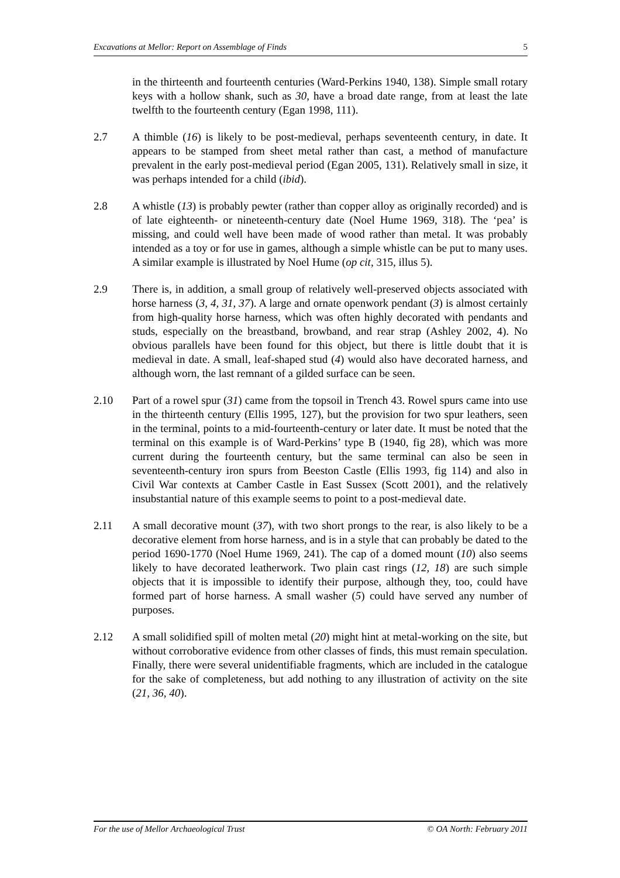Excavations at Mellor: Report on Assemblage of Finds 5
in the thirteenth and fourteenth centuries (Ward-Perkins 1940, 138). Simple small rotary keys with a hollow shank, such as 30, have a broad date range, from at least the late twelfth to the fourteenth century (Egan 1998, 111).
2.7 A thimble (16) is likely to be post-medieval, perhaps seventeenth century, in date. It appears to be stamped from sheet metal rather than cast, a method of manufacture prevalent in the early post-medieval period (Egan 2005, 131). Relatively small in size, it was perhaps intended for a child (ibid).
2.8 A whistle (13) is probably pewter (rather than copper alloy as originally recorded) and is of late eighteenth- or nineteenth-century date (Noel Hume 1969, 318). The ‘pea’ is missing, and could well have been made of wood rather than metal. It was probably intended as a toy or for use in games, although a simple whistle can be put to many uses. A similar example is illustrated by Noel Hume (op cit, 315, illus 5).
2.9 There is, in addition, a small group of relatively well-preserved objects associated with horse harness (3, 4, 31, 37). A large and ornate openwork pendant (3) is almost certainly from high-quality horse harness, which was often highly decorated with pendants and studs, especially on the breastband, browband, and rear strap (Ashley 2002, 4). No obvious parallels have been found for this object, but there is little doubt that it is medieval in date. A small, leaf-shaped stud (4) would also have decorated harness, and although worn, the last remnant of a gilded surface can be seen.
2.10 Part of a rowel spur (31) came from the topsoil in Trench 43. Rowel spurs came into use in the thirteenth century (Ellis 1995, 127), but the provision for two spur leathers, seen in the terminal, points to a mid-fourteenth-century or later date. It must be noted that the terminal on this example is of Ward-Perkins’ type B (1940, fig 28), which was more current during the fourteenth century, but the same terminal can also be seen in seventeenth-century iron spurs from Beeston Castle (Ellis 1993, fig 114) and also in Civil War contexts at Camber Castle in East Sussex (Scott 2001), and the relatively insubstantial nature of this example seems to point to a post-medieval date.
2.11 A small decorative mount (37), with two short prongs to the rear, is also likely to be a decorative element from horse harness, and is in a style that can probably be dated to the period 1690-1770 (Noel Hume 1969, 241). The cap of a domed mount (10) also seems likely to have decorated leatherwork. Two plain cast rings (12, 18) are such simple objects that it is impossible to identify their purpose, although they, too, could have formed part of horse harness. A small washer (5) could have served any number of purposes.
2.12 A small solidified spill of molten metal (20) might hint at metal-working on the site, but without corroborative evidence from other classes of finds, this must remain speculation. Finally, there were several unidentifiable fragments, which are included in the catalogue for the sake of completeness, but add nothing to any illustration of activity on the site (21, 36, 40).
For the use of Mellor Archaeological Trust © OA North: February 2011